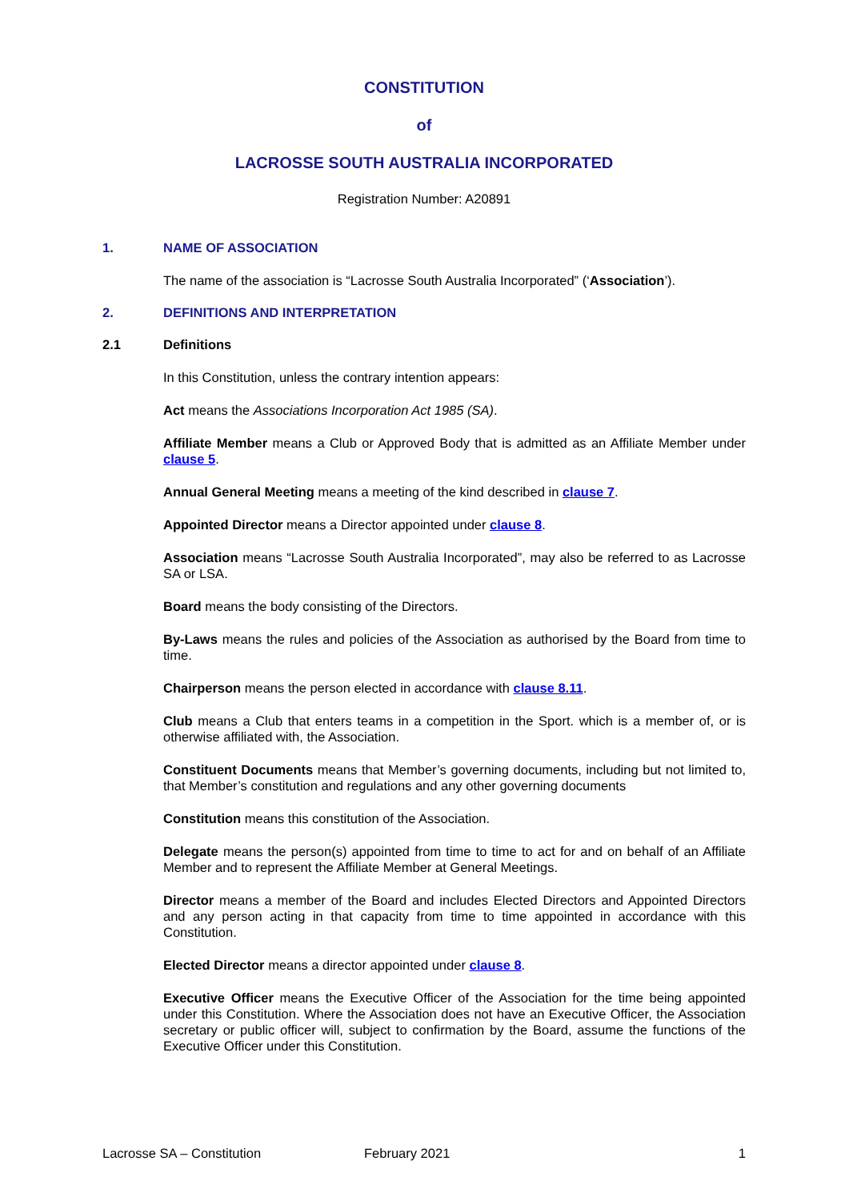CONSTITUTION
of
LACROSSE SOUTH AUSTRALIA INCORPORATED
Registration Number: A20891
1. NAME OF ASSOCIATION
The name of the association is “Lacrosse South Australia Incorporated” (‘Association’).
2. DEFINITIONS AND INTERPRETATION
2.1 Definitions
In this Constitution, unless the contrary intention appears:
Act means the Associations Incorporation Act 1985 (SA).
Affiliate Member means a Club or Approved Body that is admitted as an Affiliate Member under clause 5.
Annual General Meeting means a meeting of the kind described in clause 7.
Appointed Director means a Director appointed under clause 8.
Association means “Lacrosse South Australia Incorporated”, may also be referred to as Lacrosse SA or LSA.
Board means the body consisting of the Directors.
By-Laws means the rules and policies of the Association as authorised by the Board from time to time.
Chairperson means the person elected in accordance with clause 8.11.
Club means a Club that enters teams in a competition in the Sport. which is a member of, or is otherwise affiliated with, the Association.
Constituent Documents means that Member’s governing documents, including but not limited to, that Member’s constitution and regulations and any other governing documents
Constitution means this constitution of the Association.
Delegate means the person(s) appointed from time to time to act for and on behalf of an Affiliate Member and to represent the Affiliate Member at General Meetings.
Director means a member of the Board and includes Elected Directors and Appointed Directors and any person acting in that capacity from time to time appointed in accordance with this Constitution.
Elected Director means a director appointed under clause 8.
Executive Officer means the Executive Officer of the Association for the time being appointed under this Constitution. Where the Association does not have an Executive Officer, the Association secretary or public officer will, subject to confirmation by the Board, assume the functions of the Executive Officer under this Constitution.
Lacrosse SA – Constitution February 2021 1